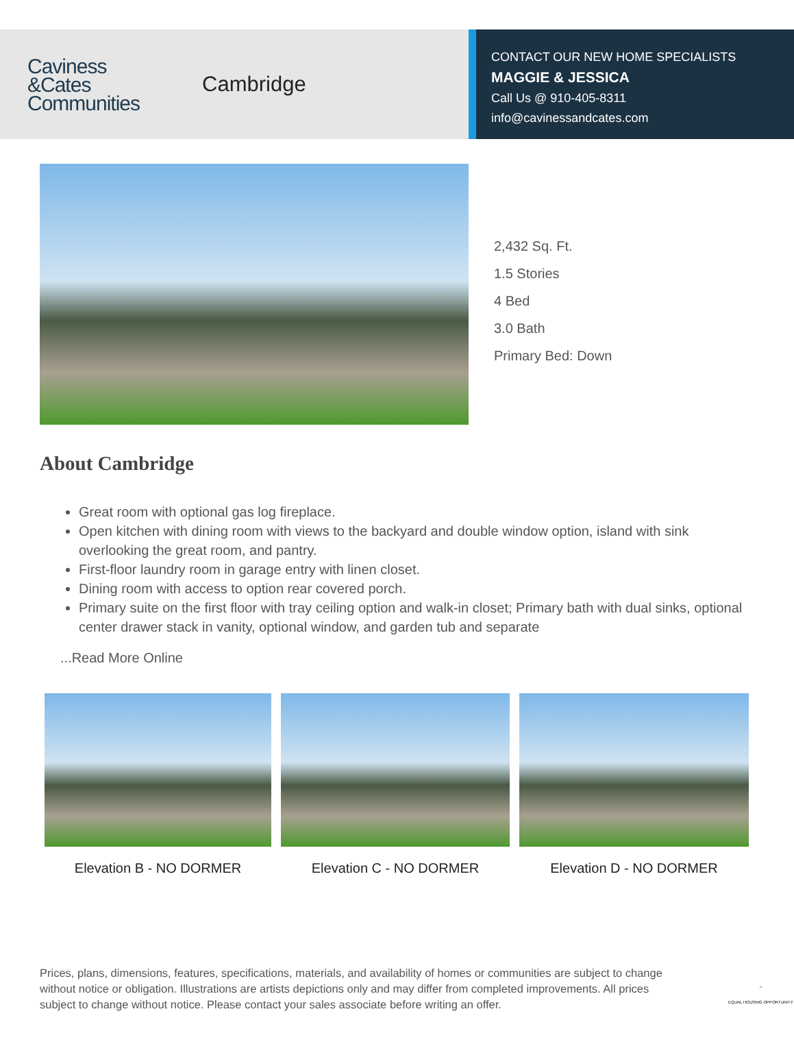Caviness
&Cates
Communities
Cambridge
CONTACT OUR NEW HOME SPECIALISTS
MAGGIE & JESSICA
Call Us @ 910-405-8311
info@cavinessandcates.com
2,432 Sq. Ft.
1.5 Stories
4 Bed
3.0 Bath
Primary Bed: Down
About Cambridge
Great room with optional gas log fireplace.
Open kitchen with dining room with views to the backyard and double window option, island with sink overlooking the great room, and pantry.
First-floor laundry room in garage entry with linen closet.
Dining room with access to option rear covered porch.
Primary suite on the first floor with tray ceiling option and walk-in closet; Primary bath with dual sinks, optional center drawer stack in vanity, optional window, and garden tub and separate
...Read More Online
Elevation B - NO DORMER Elevation C - NO DORMER Elevation D - NO DORMER
Prices, plans, dimensions, features, specifications, materials, and availability of homes or communities are subject to change without notice or obligation. Illustrations are artists depictions only and may differ from completed improvements. All prices subject to change without notice. Please contact your sales associate before writing an offer.
⌂
EQUAL HOUSING OPPORTUNITY